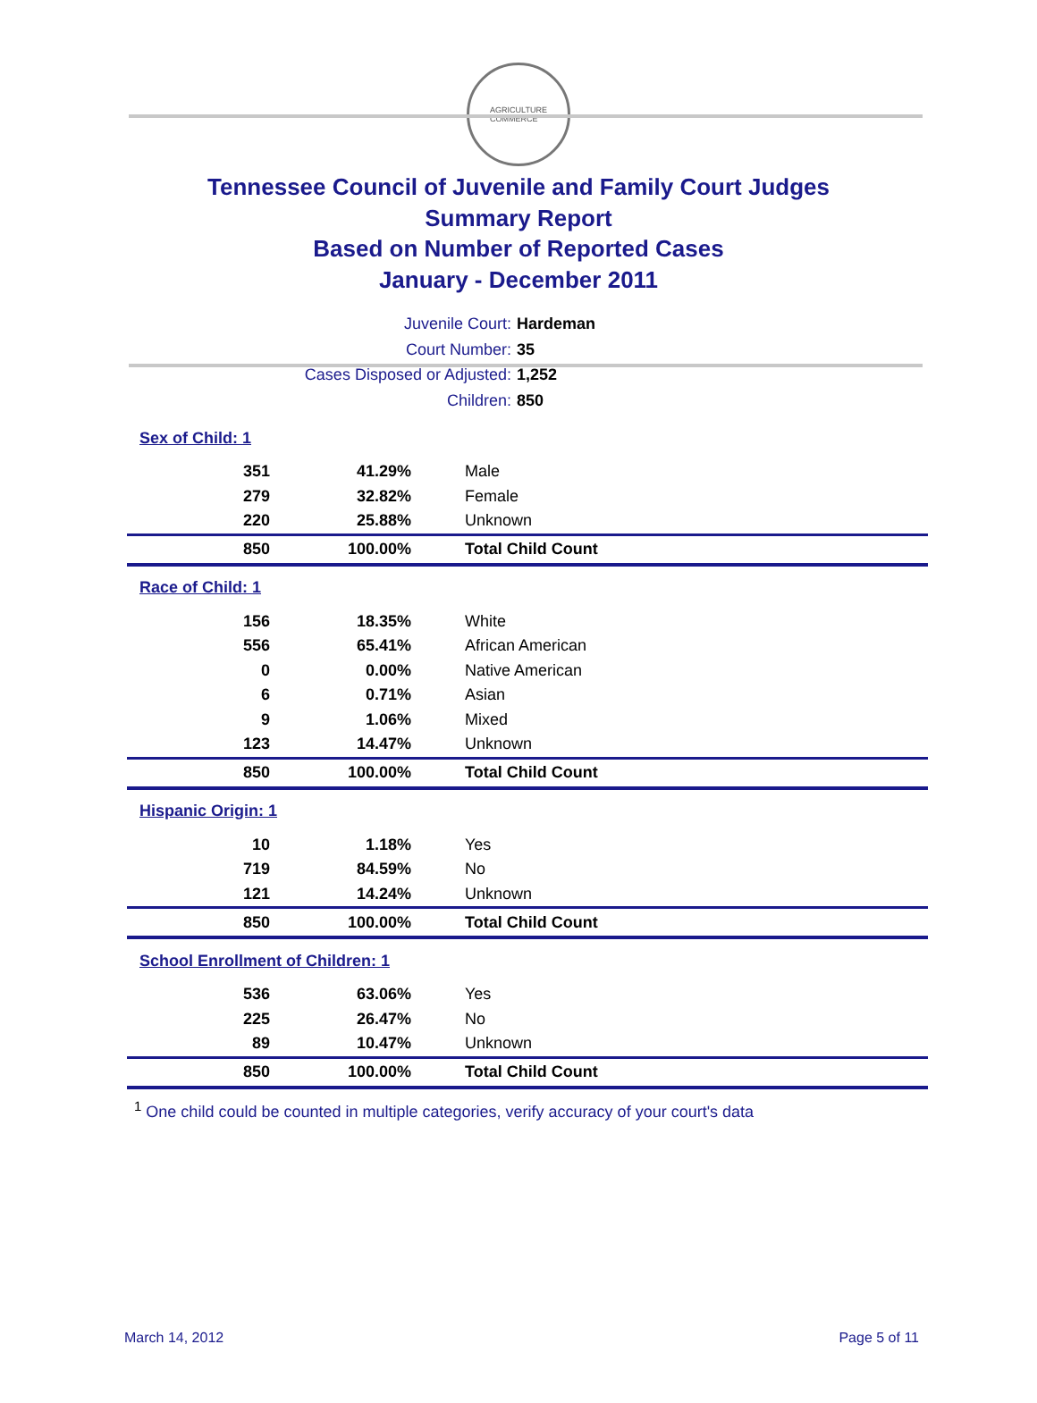AGRICULTURE
COMMERCE
Tennessee Council of Juvenile and Family Court Judges
Summary Report
Based on Number of Reported Cases
January - December 2011
Juvenile Court: Hardeman
Court Number: 35
Cases Disposed or Adjusted: 1,252
Children: 850
| Sex of Child: 1 | | |
| 351 | 41.29% | Male |
| 279 | 32.82% | Female |
| 220 | 25.88% | Unknown |
| 850 | 100.00% | Total Child Count |
| Race of Child: 1 | | |
| 156 | 18.35% | White |
| 556 | 65.41% | African American |
| 0 | 0.00% | Native American |
| 6 | 0.71% | Asian |
| 9 | 1.06% | Mixed |
| 123 | 14.47% | Unknown |
| 850 | 100.00% | Total Child Count |
| Hispanic Origin: 1 | | |
| 10 | 1.18% | Yes |
| 719 | 84.59% | No |
| 121 | 14.24% | Unknown |
| 850 | 100.00% | Total Child Count |
| School Enrollment of Children: 1 | | |
| 536 | 63.06% | Yes |
| 225 | 26.47% | No |
| 89 | 10.47% | Unknown |
| 850 | 100.00% | Total Child Count |
<sup>1</sup> One child could be counted in multiple categories, verify accuracy of your court's data
March 14, 2012 Page 5 of 11